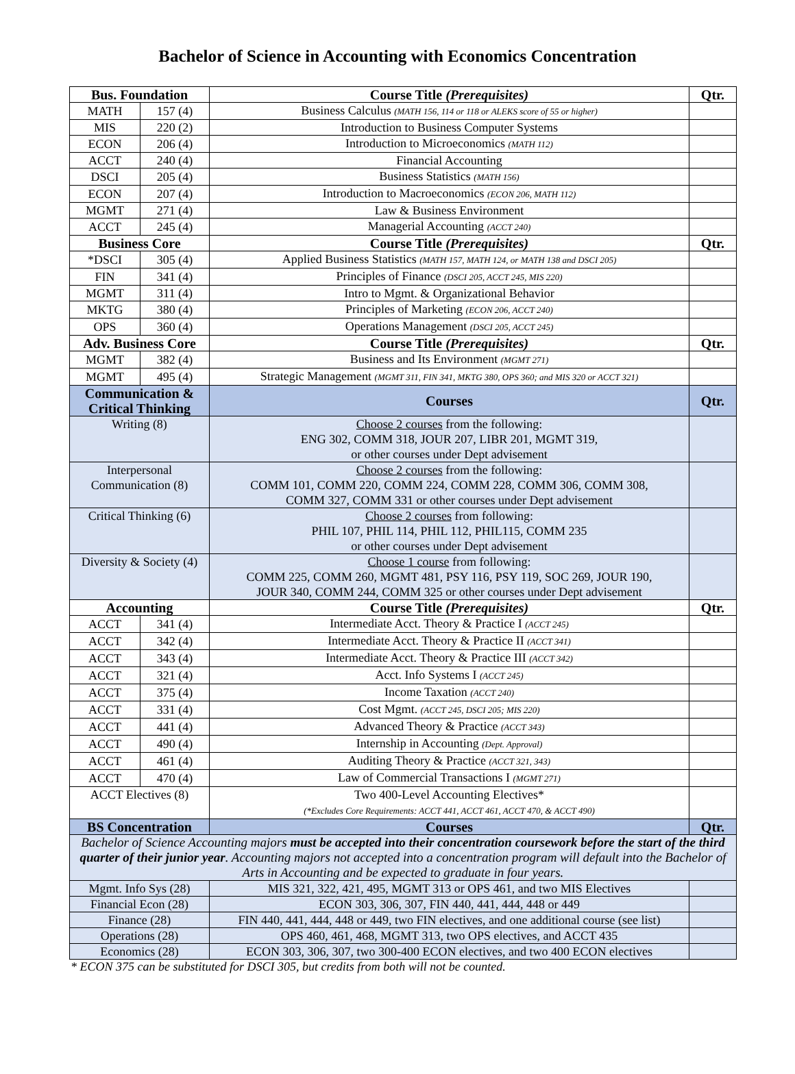Bachelor of Science in Accounting with Economics Concentration
| Bus. Foundation | | Course Title (Prerequisites) | Qtr. |
| --- | --- | --- | --- |
| MATH | 157 (4) | Business Calculus (MATH 156, 114 or 118 or ALEKS score of 55 or higher) | |
| MIS | 220 (2) | Introduction to Business Computer Systems | |
| ECON | 206 (4) | Introduction to Microeconomics (MATH 112) | |
| ACCT | 240 (4) | Financial Accounting | |
| DSCI | 205 (4) | Business Statistics (MATH 156) | |
| ECON | 207 (4) | Introduction to Macroeconomics (ECON 206, MATH 112) | |
| MGMT | 271 (4) | Law & Business Environment | |
| ACCT | 245 (4) | Managerial Accounting (ACCT 240) | |
| Business Core | | Course Title (Prerequisites) | Qtr. |
| *DSCI | 305 (4) | Applied Business Statistics (MATH 157, MATH 124, or MATH 138 and DSCI 205) | |
| FIN | 341 (4) | Principles of Finance (DSCI 205, ACCT 245, MIS 220) | |
| MGMT | 311 (4) | Intro to Mgmt. & Organizational Behavior | |
| MKTG | 380 (4) | Principles of Marketing (ECON 206, ACCT 240) | |
| OPS | 360 (4) | Operations Management (DSCI 205, ACCT 245) | |
| Adv. Business Core | | Course Title (Prerequisites) | Qtr. |
| MGMT | 382 (4) | Business and Its Environment (MGMT 271) | |
| MGMT | 495 (4) | Strategic Management (MGMT 311, FIN 341, MKTG 380, OPS 360; and MIS 320 or ACCT 321) | |
| Communication & Critical Thinking | | Courses | Qtr. |
| Writing (8) | | Choose 2 courses from the following: ENG 302, COMM 318, JOUR 207, LIBR 201, MGMT 319, or other courses under Dept advisement | |
| Interpersonal Communication (8) | | Choose 2 courses from the following: COMM 101, COMM 220, COMM 224, COMM 228, COMM 306, COMM 308, COMM 327, COMM 331 or other courses under Dept advisement | |
| Critical Thinking (6) | | Choose 2 courses from following: PHIL 107, PHIL 114, PHIL 112, PHIL115, COMM 235 or other courses under Dept advisement | |
| Diversity & Society (4) | | Choose 1 course from following: COMM 225, COMM 260, MGMT 481, PSY 116, PSY 119, SOC 269, JOUR 190, JOUR 340, COMM 244, COMM 325 or other courses under Dept advisement | |
| Accounting | | Course Title (Prerequisites) | Qtr. |
| ACCT | 341 (4) | Intermediate Acct. Theory & Practice I (ACCT 245) | |
| ACCT | 342 (4) | Intermediate Acct. Theory & Practice II (ACCT 341) | |
| ACCT | 343 (4) | Intermediate Acct. Theory & Practice III (ACCT 342) | |
| ACCT | 321 (4) | Acct. Info Systems I (ACCT 245) | |
| ACCT | 375 (4) | Income Taxation (ACCT 240) | |
| ACCT | 331 (4) | Cost Mgmt. (ACCT 245, DSCI 205; MIS 220) | |
| ACCT | 441 (4) | Advanced Theory & Practice (ACCT 343) | |
| ACCT | 490 (4) | Internship in Accounting (Dept. Approval) | |
| ACCT | 461 (4) | Auditing Theory & Practice (ACCT 321, 343) | |
| ACCT | 470 (4) | Law of Commercial Transactions I (MGMT 271) | |
| ACCT Electives (8) | | Two 400-Level Accounting Electives* (*Excludes Core Requirements: ACCT 441, ACCT 461, ACCT 470, & ACCT 490) | |
| BS Concentration | | Courses | Qtr. |
| Bachelor of Science Accounting majors must be accepted into their concentration coursework before the start of the third quarter of their junior year . Accounting majors not accepted into a concentration program will default into the Bachelor of Arts in Accounting and be expected to graduate in four years. | | | |
| Mgmt. Info Sys (28) | | MIS 321, 322, 421, 495, MGMT 313 or OPS 461, and two MIS Electives | |
| Financial Econ (28) | | ECON 303, 306, 307, FIN 440, 441, 444, 448 or 449 | |
| Finance (28) | | FIN 440, 441, 444, 448 or 449, two FIN electives, and one additional course (see list) | |
| Operations (28) | | OPS 460, 461, 468, MGMT 313, two OPS electives, and ACCT 435 | |
| Economics (28) | | ECON 303, 306, 307, two 300-400 ECON electives, and two 400 ECON electives | |
* ECON 375 can be substituted for DSCI 305, but credits from both will not be counted.